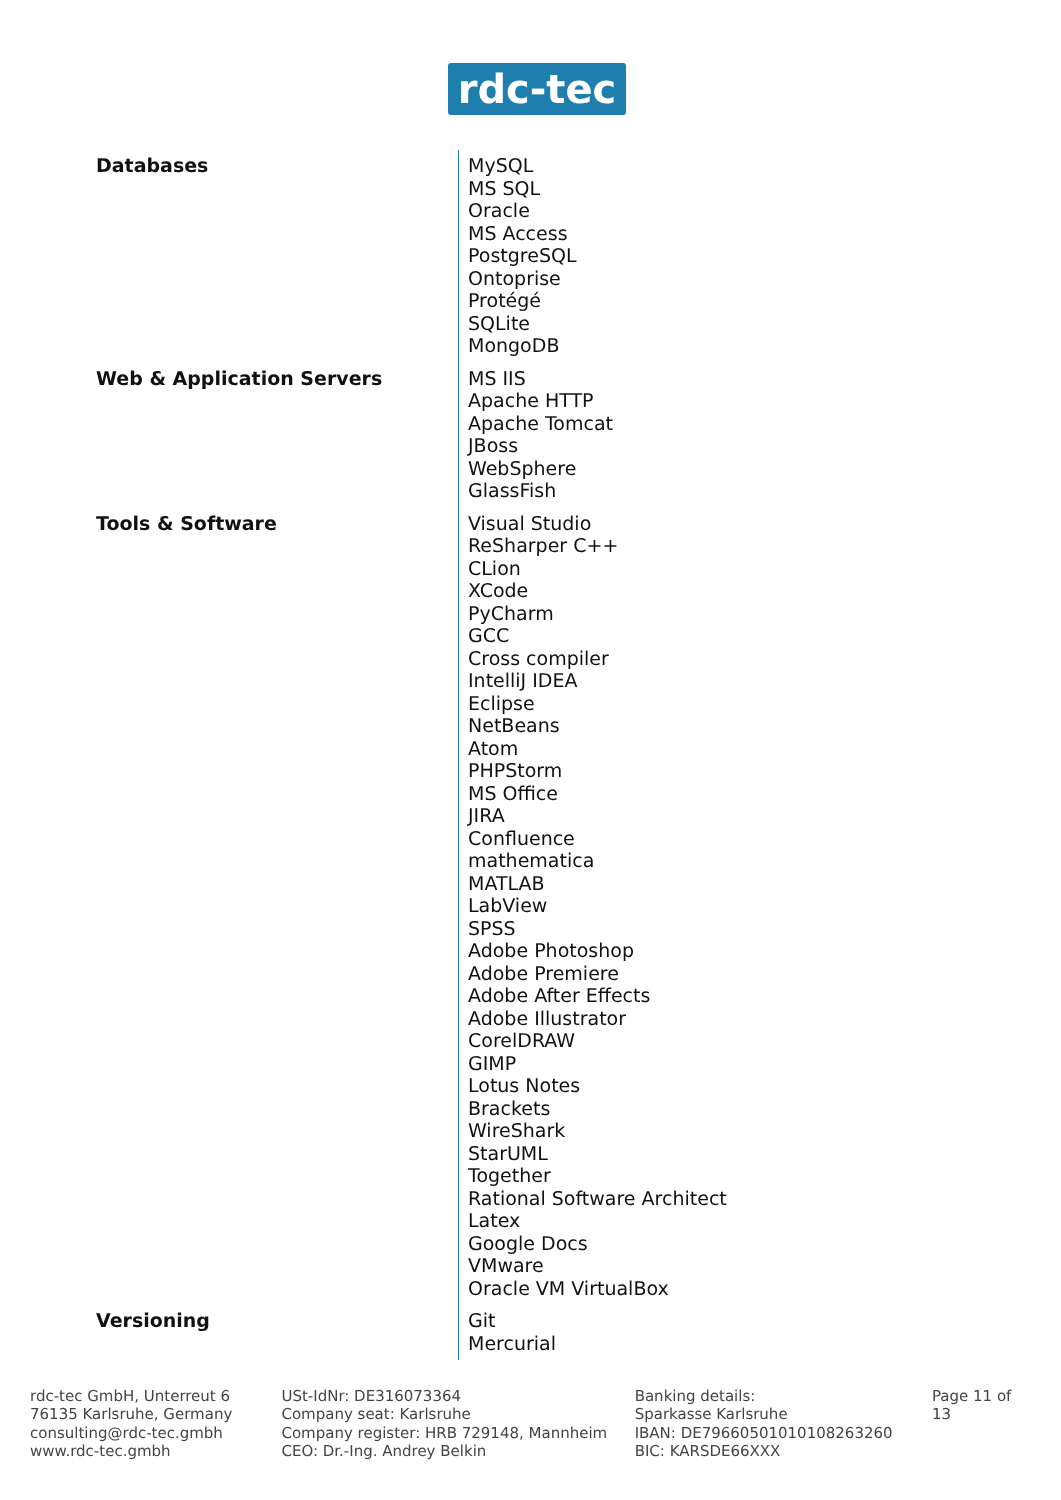rdc-tec
| Databases | MySQL MS SQL Oracle MS Access PostgreSQL Ontoprise Protégé SQLite MongoDB |
| Web & Application Servers | MS IIS Apache HTTP Apache Tomcat JBoss WebSphere GlassFish |
| Tools & Software | Visual Studio ReSharper C++ CLion XCode PyCharm GCC Cross compiler IntelliJ IDEA Eclipse NetBeans Atom PHPStorm MS Office JIRA Confluence mathematica MATLAB LabView SPSS Adobe Photoshop Adobe Premiere Adobe After Effects Adobe Illustrator CorelDRAW GIMP Lotus Notes Brackets WireShark StarUML Together Rational Software Architect Latex Google Docs VMware Oracle VM VirtualBox |
| Versioning | Git Mercurial |
rdc-tec GmbH, Unterreut 6
76135 Karlsruhe, Germany
consulting@rdc-tec.gmbh
www.rdc-tec.gmbh
USt-IdNr: DE316073364
Company seat: Karlsruhe
Company register: HRB 729148, Mannheim
CEO: Dr.-Ing. Andrey Belkin
Banking details:
Sparkasse Karlsruhe
IBAN: DE79660501010108263260
BIC: KARSDE66XXX
Page 11 of 13